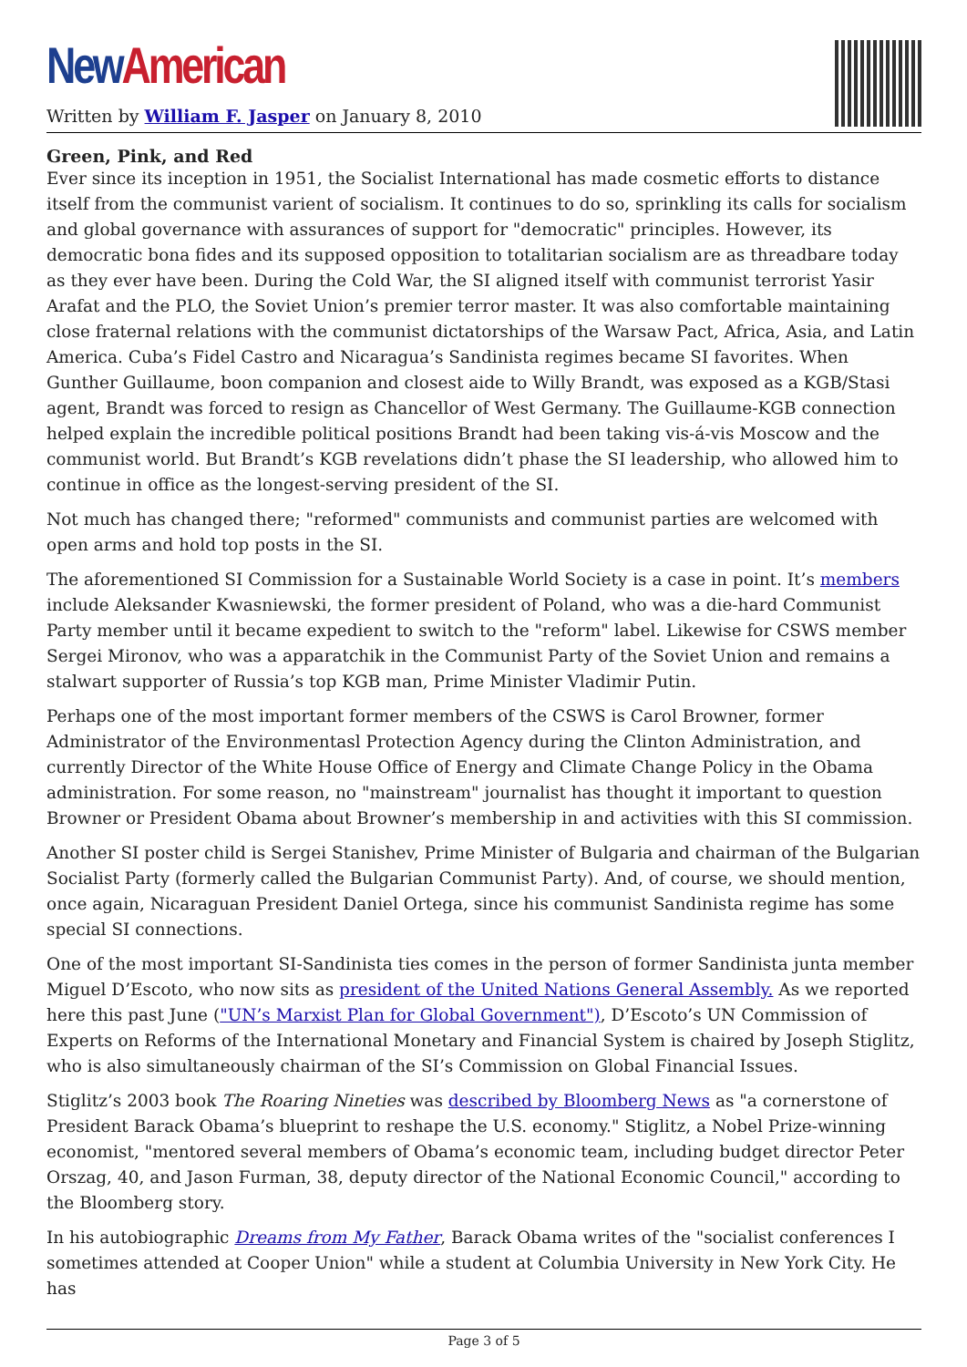New American
Written by William F. Jasper on January 8, 2010
Green, Pink, and Red
Ever since its inception in 1951, the Socialist International has made cosmetic efforts to distance itself from the communist varient of socialism. It continues to do so, sprinkling its calls for socialism and global governance with assurances of support for "democratic" principles. However, its democratic bona fides and its supposed opposition to totalitarian socialism are as threadbare today as they ever have been. During the Cold War, the SI aligned itself with communist terrorist Yasir Arafat and the PLO, the Soviet Union’s premier terror master. It was also comfortable maintaining close fraternal relations with the communist dictatorships of the Warsaw Pact, Africa, Asia, and Latin America. Cuba’s Fidel Castro and Nicaragua’s Sandinista regimes became SI favorites. When Gunther Guillaume, boon companion and closest aide to Willy Brandt, was exposed as a KGB/Stasi agent, Brandt was forced to resign as Chancellor of West Germany. The Guillaume-KGB connection helped explain the incredible political positions Brandt had been taking vis-á-vis Moscow and the communist world. But Brandt’s KGB revelations didn’t phase the SI leadership, who allowed him to continue in office as the longest-serving president of the SI.
Not much has changed there; "reformed" communists and communist parties are welcomed with open arms and hold top posts in the SI.
The aforementioned SI Commission for a Sustainable World Society is a case in point. It’s members include Aleksander Kwasniewski, the former president of Poland, who was a die-hard Communist Party member until it became expedient to switch to the "reform" label. Likewise for CSWS member Sergei Mironov, who was a apparatchik in the Communist Party of the Soviet Union and remains a stalwart supporter of Russia’s top KGB man, Prime Minister Vladimir Putin.
Perhaps one of the most important former members of the CSWS is Carol Browner, former Administrator of the Environmentasl Protection Agency during the Clinton Administration, and currently Director of the White House Office of Energy and Climate Change Policy in the Obama administration. For some reason, no "mainstream" journalist has thought it important to question Browner or President Obama about Browner’s membership in and activities with this SI commission.
Another SI poster child is Sergei Stanishev, Prime Minister of Bulgaria and chairman of the Bulgarian Socialist Party (formerly called the Bulgarian Communist Party). And, of course, we should mention, once again, Nicaraguan President Daniel Ortega, since his communist Sandinista regime has some special SI connections.
One of the most important SI-Sandinista ties comes in the person of former Sandinista junta member Miguel D’Escoto, who now sits as president of the United Nations General Assembly. As we reported here this past June ("UN’s Marxist Plan for Global Government"), D’Escoto’s UN Commission of Experts on Reforms of the International Monetary and Financial System is chaired by Joseph Stiglitz, who is also simultaneously chairman of the SI’s Commission on Global Financial Issues.
Stiglitz’s 2003 book The Roaring Nineties was described by Bloomberg News as "a cornerstone of President Barack Obama’s blueprint to reshape the U.S. economy." Stiglitz, a Nobel Prize-winning economist, "mentored several members of Obama’s economic team, including budget director Peter Orszag, 40, and Jason Furman, 38, deputy director of the National Economic Council," according to the Bloomberg story.
In his autobiographic Dreams from My Father, Barack Obama writes of the "socialist conferences I sometimes attended at Cooper Union" while a student at Columbia University in New York City. He has
Page 3 of 5